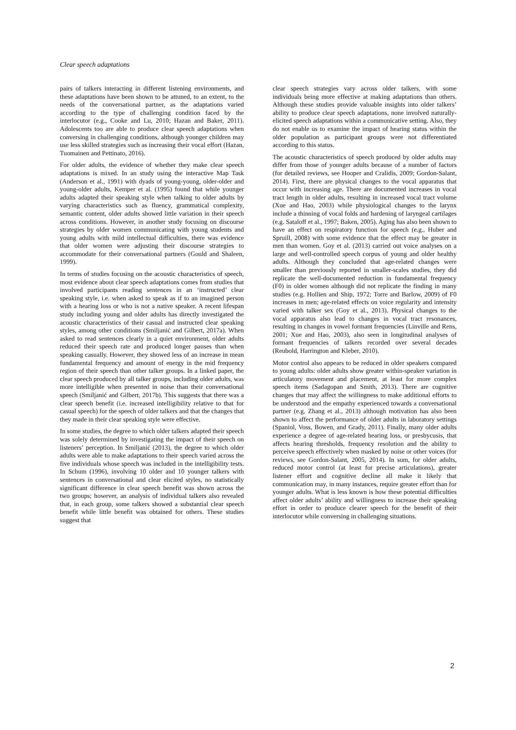Clear speech adaptations
pairs of talkers interacting in different listening environments, and these adaptations have been shown to be attuned, to an extent, to the needs of the conversational partner, as the adaptations varied according to the type of challenging condition faced by the interlocutor (e.g., Cooke and Lu, 2010; Hazan and Baker, 2011). Adolescents too are able to produce clear speech adaptations when conversing in challenging conditions, although younger children may use less skilled strategies such as increasing their vocal effort (Hazan, Tuomainen and Pettinato, 2016).
For older adults, the evidence of whether they make clear speech adaptations is mixed. In an study using the interactive Map Task (Anderson et al., 1991) with dyads of young-young, older-older and young-older adults, Kemper et al. (1995) found that while younger adults adapted their speaking style when talking to older adults by varying characteristics such as fluency, grammatical complexity, semantic content, older adults showed little variation in their speech across conditions. However, in another study focusing on discourse strategies by older women communicating with young students and young adults with mild intellectual difficulties, there was evidence that older women were adjusting their discourse strategies to accommodate for their conversational partners (Gould and Shaleen, 1999).
In terms of studies focusing on the acoustic characteristics of speech, most evidence about clear speech adaptations comes from studies that involved participants reading sentences in an ‘instructed’ clear speaking style, i.e. when asked to speak as if to an imagined person with a hearing loss or who is not a native speaker. A recent lifespan study including young and older adults has directly investigated the acoustic characteristics of their casual and instructed clear speaking styles, among other conditions (Smiljanić and Gilbert, 2017a). When asked to read sentences clearly in a quiet environment, older adults reduced their speech rate and produced longer pauses than when speaking casually. However, they showed less of an increase in mean fundamental frequency and amount of energy in the mid frequency region of their speech than other talker groups. In a linked paper, the clear speech produced by all talker groups, including older adults, was more intelligible when presented in noise than their conversational speech (Smiljanić and Gilbert, 2017b). This suggests that there was a clear speech benefit (i.e. increased intelligibility relative to that for casual speech) for the speech of older talkers and that the changes that they made in their clear speaking style were effective.
In some studies, the degree to which older talkers adapted their speech was solely determined by investigating the impact of their speech on listeners’ perception. In Smiljanić (2013), the degree to which older adults were able to make adaptations to their speech varied across the five individuals whose speech was included in the intelligibility tests. In Schum (1996), involving 10 older and 10 younger talkers with sentences in conversational and clear elicited styles, no statistically significant difference in clear speech benefit was shown across the two groups; however, an analysis of individual talkers also revealed that, in each group, some talkers showed a substantial clear speech benefit while little benefit was obtained for others. These studies suggest that
clear speech strategies vary across older talkers, with some individuals being more effective at making adaptations than others. Although these studies provide valuable insights into older talkers’ ability to produce clear speech adaptations, none involved naturally-elicited speech adaptations within a communicative setting. Also, they do not enable us to examine the impact of hearing status within the older population as participant groups were not differentiated according to this status.
The acoustic characteristics of speech produced by older adults may differ from those of younger adults because of a number of factors (for detailed reviews, see Hooper and Cralidis, 2009; Gordon-Salant, 2014). First, there are physical changes to the vocal apparatus that occur with increasing age. There are documented increases in vocal tract length in older adults, resulting in increased vocal tract volume (Xue and Hao, 2003) while physiological changes to the larynx include a thinning of vocal folds and hardening of laryngeal cartilages (e.g. Sataloff et al., 1997; Baken, 2005). Aging has also been shown to have an effect on respiratory function for speech (e.g., Huber and Spruill, 2008) with some evidence that the effect may be greater in men than women. Goy et al. (2013) carried out voice analyses on a large and well-controlled speech corpus of young and older healthy adults. Although they concluded that age-related changes were smaller than previously reported in smaller-scales studies, they did replicate the well-documented reduction in fundamental frequency (F0) in older women although did not replicate the finding in many studies (e.g. Hollien and Ship, 1972; Torre and Barlow, 2009) of F0 increases in men; age-related effects on voice regularity and intensity varied with talker sex (Goy et al., 2013). Physical changes to the vocal apparatus also lead to changes in vocal tract resonances, resulting in changes in vowel formant frequencies (Linville and Rens, 2001; Xue and Hao, 2003), also seen in longitudinal analyses of formant frequencies of talkers recorded over several decades (Reubold, Harrington and Kleber, 2010).
Motor control also appears to be reduced in older speakers compared to young adults: older adults show greater within-speaker variation in articulatory movement and placement, at least for more complex speech items (Sadagopan and Smith, 2013). There are cognitive changes that may affect the willingness to make additional efforts to be understood and the empathy experienced towards a conversational partner (e.g. Zhang et al., 2013) although motivation has also been shown to affect the performance of older adults in laboratory settings (Spaniol, Voss, Bowen, and Grady, 2011). Finally, many older adults experience a degree of age-related hearing loss, or presbycusis, that affects hearing thresholds, frequency resolution and the ability to perceive speech effectively when masked by noise or other voices (for reviews, see Gordon-Salant, 2005, 2014). In sum, for older adults, reduced motor control (at least for precise articulations), greater listener effort and cognitive decline all make it likely that communication may, in many instances, require greater effort than for younger adults. What is less known is how these potential difficulties affect older adults’ ability and willingness to increase their speaking effort in order to produce clearer speech for the benefit of their interlocutor while conversing in challenging situations.
2